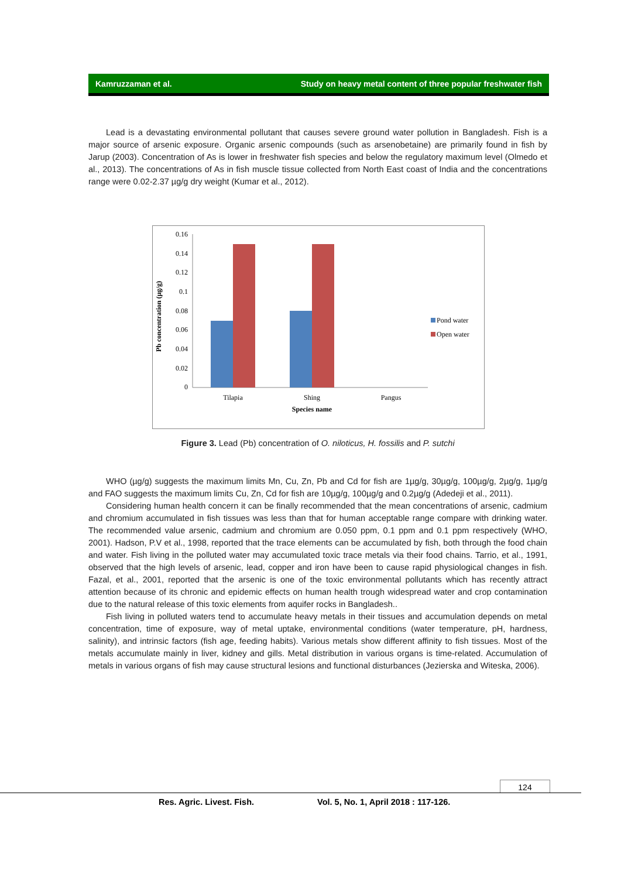Kamruzzaman et al. Study on heavy metal content of three popular freshwater fish
Lead is a devastating environmental pollutant that causes severe ground water pollution in Bangladesh. Fish is a major source of arsenic exposure. Organic arsenic compounds (such as arsenobetaine) are primarily found in fish by Jarup (2003). Concentration of As is lower in freshwater fish species and below the regulatory maximum level (Olmedo et al., 2013). The concentrations of As in fish muscle tissue collected from North East coast of India and the concentrations range were 0.02-2.37 µg/g dry weight (Kumar et al., 2012).
Pb concentration (µg/g)
0.16
0.14
0.12
0.1
0.08
0.06
0.04
0.02
0
Tilapia
Shing
Pangus
Species name
Pond water
Open water
Figure 3. Lead (Pb) concentration of O. niloticus, H. fossilis and P. sutchi
WHO (µg/g) suggests the maximum limits Mn, Cu, Zn, Pb and Cd for fish are 1µg/g, 30µg/g, 100µg/g, 2µg/g, 1µg/g and FAO suggests the maximum limits Cu, Zn, Cd for fish are 10µg/g, 100µg/g and 0.2µg/g (Adedeji et al., 2011).
Considering human health concern it can be finally recommended that the mean concentrations of arsenic, cadmium and chromium accumulated in fish tissues was less than that for human acceptable range compare with drinking water. The recommended value arsenic, cadmium and chromium are 0.050 ppm, 0.1 ppm and 0.1 ppm respectively (WHO, 2001). Hadson, P.V et al., 1998, reported that the trace elements can be accumulated by fish, both through the food chain and water. Fish living in the polluted water may accumulated toxic trace metals via their food chains. Tarrio, et al., 1991, observed that the high levels of arsenic, lead, copper and iron have been to cause rapid physiological changes in fish. Fazal, et al., 2001, reported that the arsenic is one of the toxic environmental pollutants which has recently attract attention because of its chronic and epidemic effects on human health trough widespread water and crop contamination due to the natural release of this toxic elements from aquifer rocks in Bangladesh..
Fish living in polluted waters tend to accumulate heavy metals in their tissues and accumulation depends on metal concentration, time of exposure, way of metal uptake, environmental conditions (water temperature, pH, hardness, salinity), and intrinsic factors (fish age, feeding habits). Various metals show different affinity to fish tissues. Most of the metals accumulate mainly in liver, kidney and gills. Metal distribution in various organs is time-related. Accumulation of metals in various organs of fish may cause structural lesions and functional disturbances (Jezierska and Witeska, 2006).
124
Res. Agric. Livest. Fish. Vol. 5, No. 1, April 2018 : 117-126.